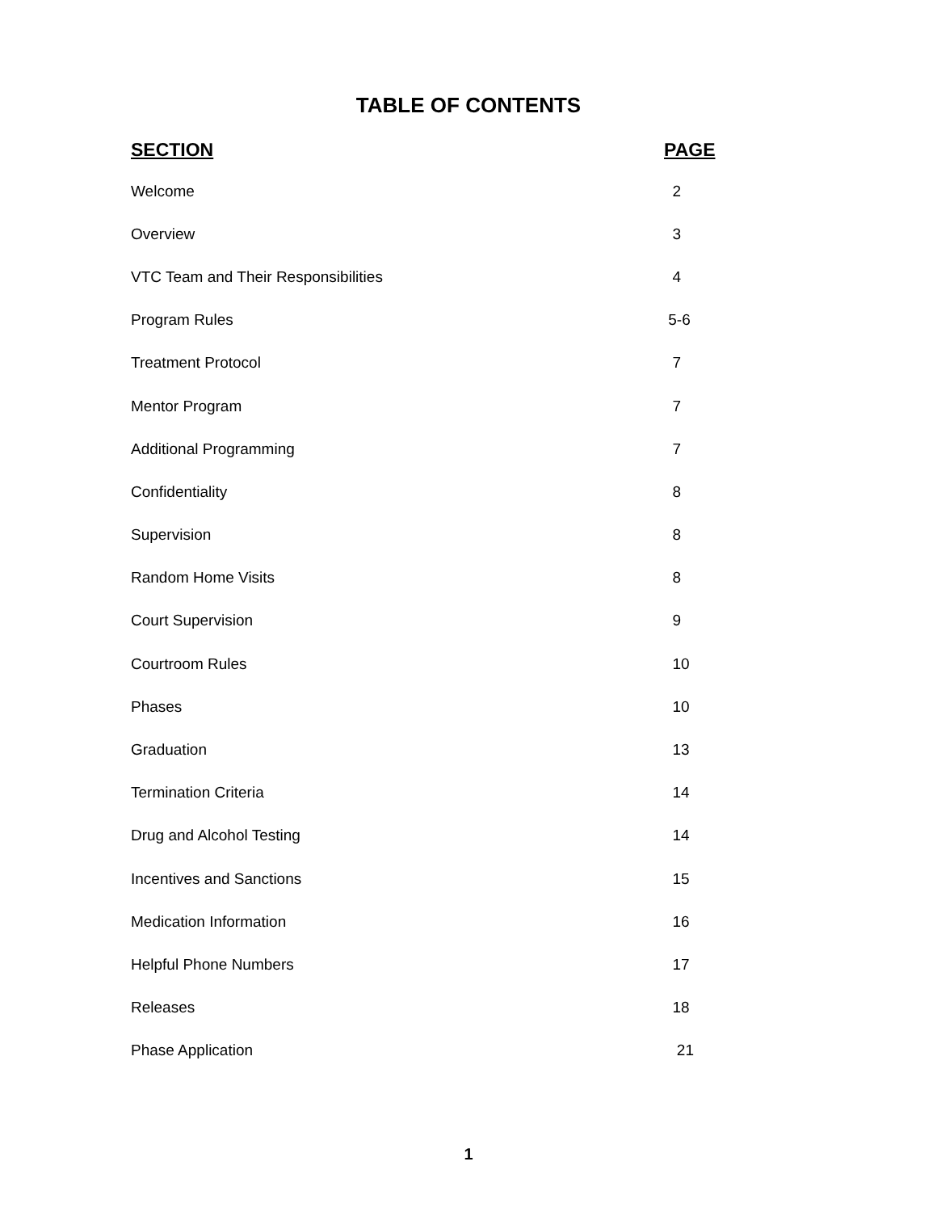TABLE OF CONTENTS
| SECTION | PAGE |
| --- | --- |
| Welcome | 2 |
| Overview | 3 |
| VTC Team and Their Responsibilities | 4 |
| Program Rules | 5-6 |
| Treatment Protocol | 7 |
| Mentor Program | 7 |
| Additional Programming | 7 |
| Confidentiality | 8 |
| Supervision | 8 |
| Random Home Visits | 8 |
| Court Supervision | 9 |
| Courtroom Rules | 10 |
| Phases | 10 |
| Graduation | 13 |
| Termination Criteria | 14 |
| Drug and Alcohol Testing | 14 |
| Incentives and Sanctions | 15 |
| Medication Information | 16 |
| Helpful Phone Numbers | 17 |
| Releases | 18 |
| Phase Application | 21 |
1